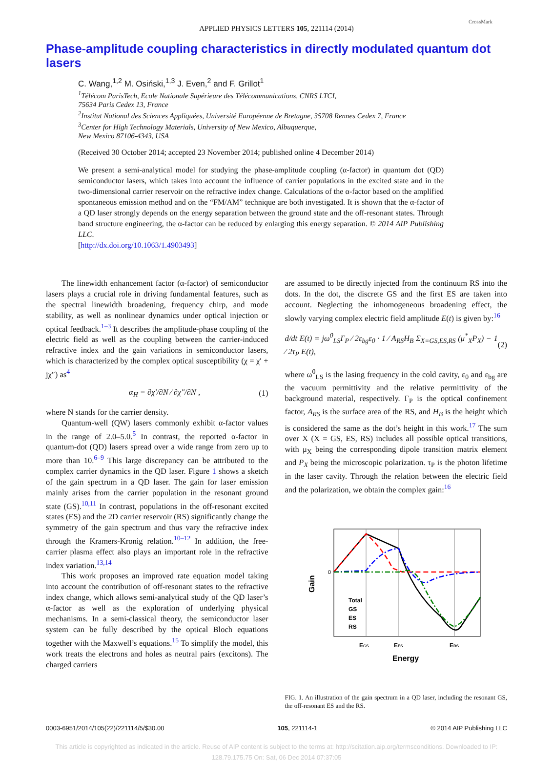APPLIED PHYSICS LETTERS 105, 221114 (2014)
CrossMark
Phase-amplitude coupling characteristics in directly modulated quantum dot lasers
C. Wang,<sup>1,2</sup> M. Osiński,<sup>1,3</sup> J. Even,<sup>2</sup> and F. Grillot<sup>1</sup>
<sup>1</sup> Télécom ParisTech, Ecole Nationale Supérieure des Télécommunications, CNRS LTCI,
75634 Paris Cedex 13, France
<sup>2</sup> Institut National des Sciences Appliquées, Université Européenne de Bretagne, 35708 Rennes Cedex 7, France
<sup>3</sup> Center for High Technology Materials, University of New Mexico, Albuquerque,
New Mexico 87106-4343, USA
(Received 30 October 2014; accepted 23 November 2014; published online 4 December 2014)
We present a semi-analytical model for studying the phase-amplitude coupling (α-factor) in quantum dot (QD) semiconductor lasers, which takes into account the influence of carrier populations in the excited state and in the two-dimensional carrier reservoir on the refractive index change. Calculations of the α-factor based on the amplified spontaneous emission method and on the “FM/AM” technique are both investigated. It is shown that the α-factor of a QD laser strongly depends on the energy separation between the ground state and the off-resonant states. Through band structure engineering, the α-factor can be reduced by enlarging this energy separation. © 2014 AIP Publishing LLC.
[http://dx.doi.org/10.1063/1.4903493]
The linewidth enhancement factor (α-factor) of semiconductor lasers plays a crucial role in driving fundamental features, such as the spectral linewidth broadening, frequency chirp, and mode stability, as well as nonlinear dynamics under optical injection or optical feedback.<sup>1–3</sup> It describes the amplitude-phase coupling of the electric field as well as the coupling between the carrier-induced refractive index and the gain variations in semiconductor lasers, which is characterized by the complex optical susceptibility (χ = χ′ + jχ″) as<sup>4</sup>
α<sub>H</sub> = ∂χ′/∂N ⁄ ∂χ″/∂N , (1)
where N stands for the carrier density.
Quantum-well (QW) lasers commonly exhibit α-factor values in the range of 2.0–5.0.<sup>5</sup> In contrast, the reported α-factor in quantum-dot (QD) lasers spread over a wide range from zero up to more than 10.<sup>6–9</sup> This large discrepancy can be attributed to the complex carrier dynamics in the QD laser. Figure 1 shows a sketch of the gain spectrum in a QD laser. The gain for laser emission mainly arises from the carrier population in the resonant ground state (GS).<sup>10,11</sup> In contrast, populations in the off-resonant excited states (ES) and the 2D carrier reservoir (RS) significantly change the symmetry of the gain spectrum and thus vary the refractive index through the Kramers-Kronig relation.<sup>10–12</sup> In addition, the free-carrier plasma effect also plays an important role in the refractive index variation.<sup>13,14</sup>
This work proposes an improved rate equation model taking into account the contribution of off-resonant states to the refractive index change, which allows semi-analytical study of the QD laser’s α-factor as well as the exploration of underlying physical mechanisms. In a semi-classical theory, the semiconductor laser system can be fully described by the optical Bloch equations together with the Maxwell’s equations.<sup>15</sup> To simplify the model, this work treats the electrons and holes as neutral pairs (excitons). The charged carriers
are assumed to be directly injected from the continuum RS into the dots. In the dot, the discrete GS and the first ES are taken into account. Neglecting the inhomogeneous broadening effect, the slowly varying complex electric field amplitude E(t) is given by:<sup>16</sup>
d/dt E(t) = jω<sup>0</sup><sub>LS</sub>Γ<sub>P</sub> ⁄ 2ε<sub>bg</sub>ε<sub>0</sub> · 1 ⁄ A<sub>RS</sub>H<sub>B</sub> Σ<sub>X=GS,ES,RS</sub> (μ<sup>*</sup><sub>X</sub>P<sub>X</sub>) − 1 ⁄ 2τ<sub>P</sub> E(t), (2)
where ω<sup>0</sup><sub>LS</sub> is the lasing frequency in the cold cavity, ε<sub>0</sub> and ε<sub>bg</sub> are the vacuum permittivity and the relative permittivity of the background material, respectively. Γ<sub>P</sub> is the optical confinement factor, A<sub>RS</sub> is the surface area of the RS, and H<sub>B</sub> is the height which is considered the same as the dot’s height in this work.<sup>17</sup> The sum over X (X = GS, ES, RS) includes all possible optical transitions, with μ<sub>X</sub> being the corresponding dipole transition matrix element and P<sub>X</sub> being the microscopic polarization. τ<sub>P</sub> is the photon lifetime in the laser cavity. Through the relation between the electric field and the polarization, we obtain the complex gain:<sup>16</sup>
0
Gain
Total
GS
ES
RS
EGS
EES
ERS
Energy
FIG. 1. An illustration of the gain spectrum in a QD laser, including the resonant GS, the off-resonant ES and the RS.
0003-6951/2014/105(22)/221114/5/$30.00 105, 221114-1 © 2014 AIP Publishing LLC
This article is copyrighted as indicated in the article. Reuse of AIP content is subject to the terms at: http://scitation.aip.org/termsconditions. Downloaded to IP:
128.79.175.75 On: Sat, 06 Dec 2014 07:37:05